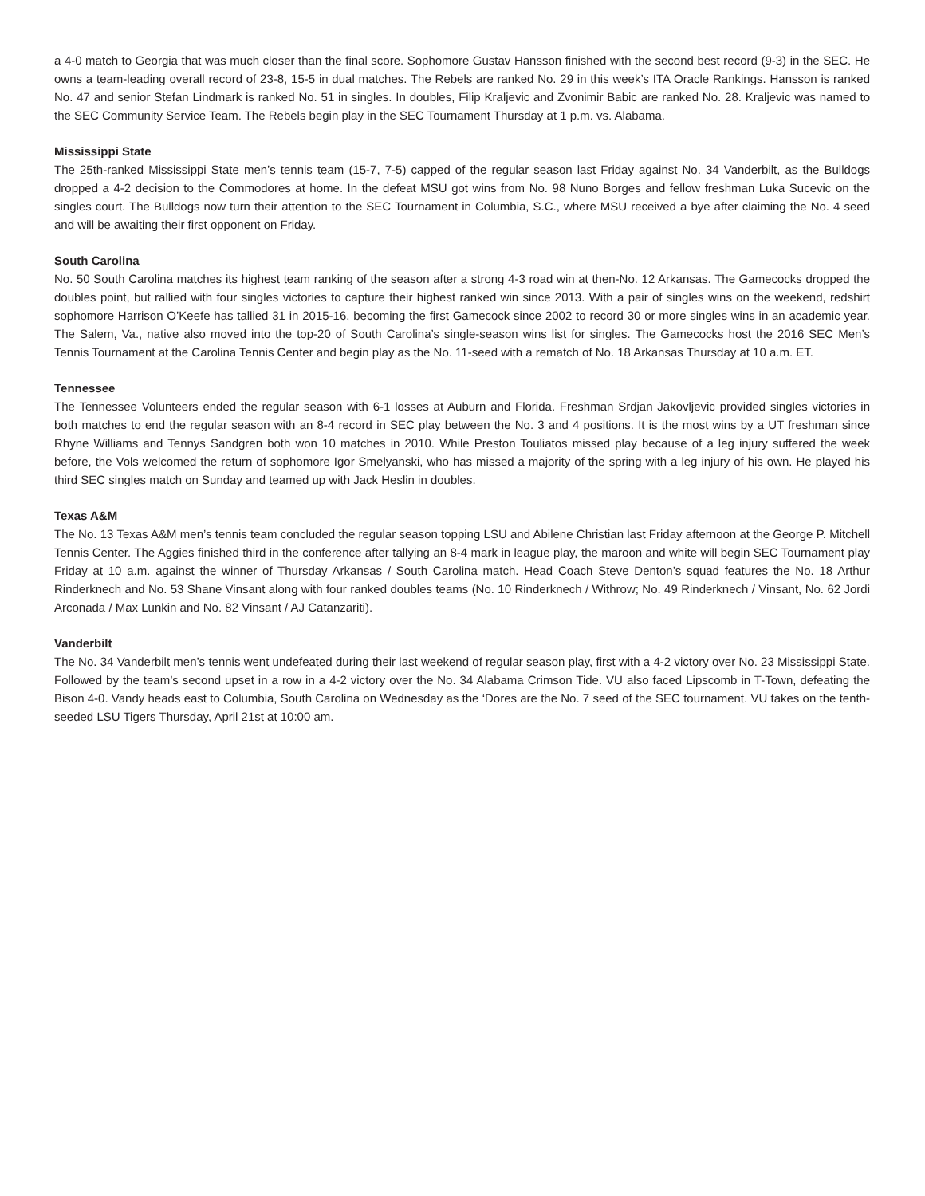a 4-0 match to Georgia that was much closer than the final score. Sophomore Gustav Hansson finished with the second best record (9-3) in the SEC. He owns a team-leading overall record of 23-8, 15-5 in dual matches. The Rebels are ranked No. 29 in this week’s ITA Oracle Rankings. Hansson is ranked No. 47 and senior Stefan Lindmark is ranked No. 51 in singles. In doubles, Filip Kraljevic and Zvonimir Babic are ranked No. 28. Kraljevic was named to the SEC Community Service Team. The Rebels begin play in the SEC Tournament Thursday at 1 p.m. vs. Alabama.
Mississippi State
The 25th-ranked Mississippi State men’s tennis team (15-7, 7-5) capped of the regular season last Friday against No. 34 Vanderbilt, as the Bulldogs dropped a 4-2 decision to the Commodores at home. In the defeat MSU got wins from No. 98 Nuno Borges and fellow freshman Luka Sucevic on the singles court. The Bulldogs now turn their attention to the SEC Tournament in Columbia, S.C., where MSU received a bye after claiming the No. 4 seed and will be awaiting their first opponent on Friday.
South Carolina
No. 50 South Carolina matches its highest team ranking of the season after a strong 4-3 road win at then-No. 12 Arkansas. The Gamecocks dropped the doubles point, but rallied with four singles victories to capture their highest ranked win since 2013. With a pair of singles wins on the weekend, redshirt sophomore Harrison O’Keefe has tallied 31 in 2015-16, becoming the first Gamecock since 2002 to record 30 or more singles wins in an academic year. The Salem, Va., native also moved into the top-20 of South Carolina’s single-season wins list for singles. The Gamecocks host the 2016 SEC Men’s Tennis Tournament at the Carolina Tennis Center and begin play as the No. 11-seed with a rematch of No. 18 Arkansas Thursday at 10 a.m. ET.
Tennessee
The Tennessee Volunteers ended the regular season with 6-1 losses at Auburn and Florida. Freshman Srdjan Jakovljevic provided singles victories in both matches to end the regular season with an 8-4 record in SEC play between the No. 3 and 4 positions. It is the most wins by a UT freshman since Rhyne Williams and Tennys Sandgren both won 10 matches in 2010. While Preston Touliatos missed play because of a leg injury suffered the week before, the Vols welcomed the return of sophomore Igor Smelyanski, who has missed a majority of the spring with a leg injury of his own. He played his third SEC singles match on Sunday and teamed up with Jack Heslin in doubles.
Texas A&M
The No. 13 Texas A&M men’s tennis team concluded the regular season topping LSU and Abilene Christian last Friday afternoon at the George P. Mitchell Tennis Center. The Aggies finished third in the conference after tallying an 8-4 mark in league play, the maroon and white will begin SEC Tournament play Friday at 10 a.m. against the winner of Thursday Arkansas / South Carolina match. Head Coach Steve Denton’s squad features the No. 18 Arthur Rinderknech and No. 53 Shane Vinsant along with four ranked doubles teams (No. 10 Rinderknech / Withrow; No. 49 Rinderknech / Vinsant, No. 62 Jordi Arconada / Max Lunkin and No. 82 Vinsant / AJ Catanzariti).
Vanderbilt
The No. 34 Vanderbilt men’s tennis went undefeated during their last weekend of regular season play, first with a 4-2 victory over No. 23 Mississippi State. Followed by the team’s second upset in a row in a 4-2 victory over the No. 34 Alabama Crimson Tide. VU also faced Lipscomb in T-Town, defeating the Bison 4-0. Vandy heads east to Columbia, South Carolina on Wednesday as the ‘Dores are the No. 7 seed of the SEC tournament. VU takes on the tenth-seeded LSU Tigers Thursday, April 21st at 10:00 am.